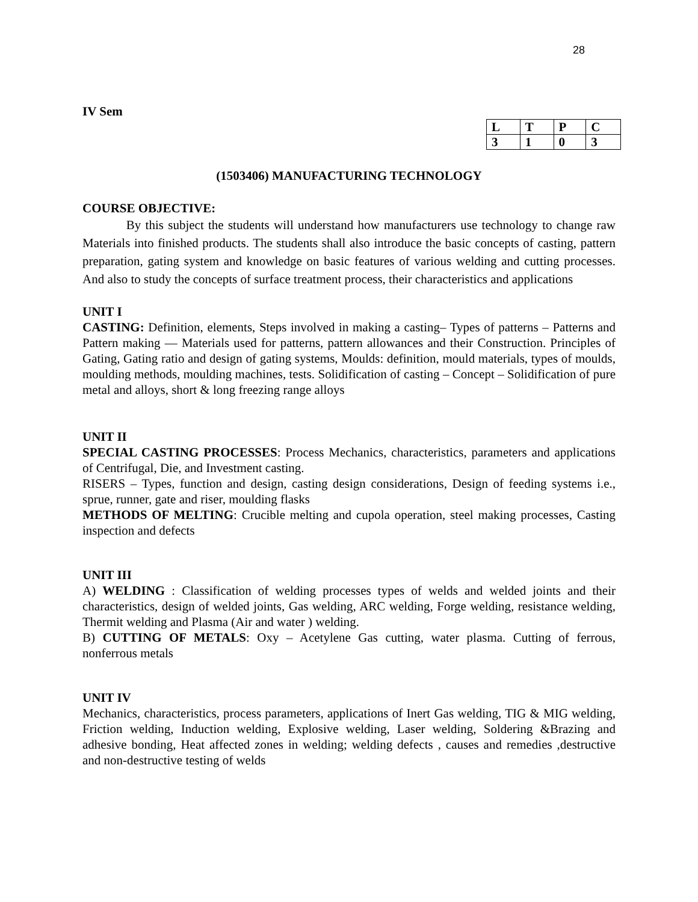28
IV Sem
| L | T | P | C |
| --- | --- | --- | --- |
| 3 | 1 | 0 | 3 |
(1503406) MANUFACTURING TECHNOLOGY
COURSE OBJECTIVE:
By this subject the students will understand how manufacturers use technology to change raw Materials into finished products. The students shall also introduce the basic concepts of casting, pattern preparation, gating system and knowledge on basic features of various welding and cutting processes. And also to study the concepts of surface treatment process, their characteristics and applications
UNIT I
CASTING: Definition, elements, Steps involved in making a casting– Types of patterns – Patterns and Pattern making — Materials used for patterns, pattern allowances and their Construction. Principles of Gating, Gating ratio and design of gating systems, Moulds: definition, mould materials, types of moulds, moulding methods, moulding machines, tests. Solidification of casting – Concept – Solidification of pure metal and alloys, short & long freezing range alloys
UNIT II
SPECIAL CASTING PROCESSES: Process Mechanics, characteristics, parameters and applications of Centrifugal, Die, and Investment casting.
RISERS – Types, function and design, casting design considerations, Design of feeding systems i.e., sprue, runner, gate and riser, moulding flasks
METHODS OF MELTING: Crucible melting and cupola operation, steel making processes, Casting inspection and defects
UNIT III
A) WELDING : Classification of welding processes types of welds and welded joints and their characteristics, design of welded joints, Gas welding, ARC welding, Forge welding, resistance welding, Thermit welding and Plasma (Air and water ) welding.
B) CUTTING OF METALS: Oxy – Acetylene Gas cutting, water plasma. Cutting of ferrous, nonferrous metals
UNIT IV
Mechanics, characteristics, process parameters, applications of Inert Gas welding, TIG & MIG welding, Friction welding, Induction welding, Explosive welding, Laser welding, Soldering &Brazing and adhesive bonding, Heat affected zones in welding; welding defects , causes and remedies ,destructive and non-destructive testing of welds